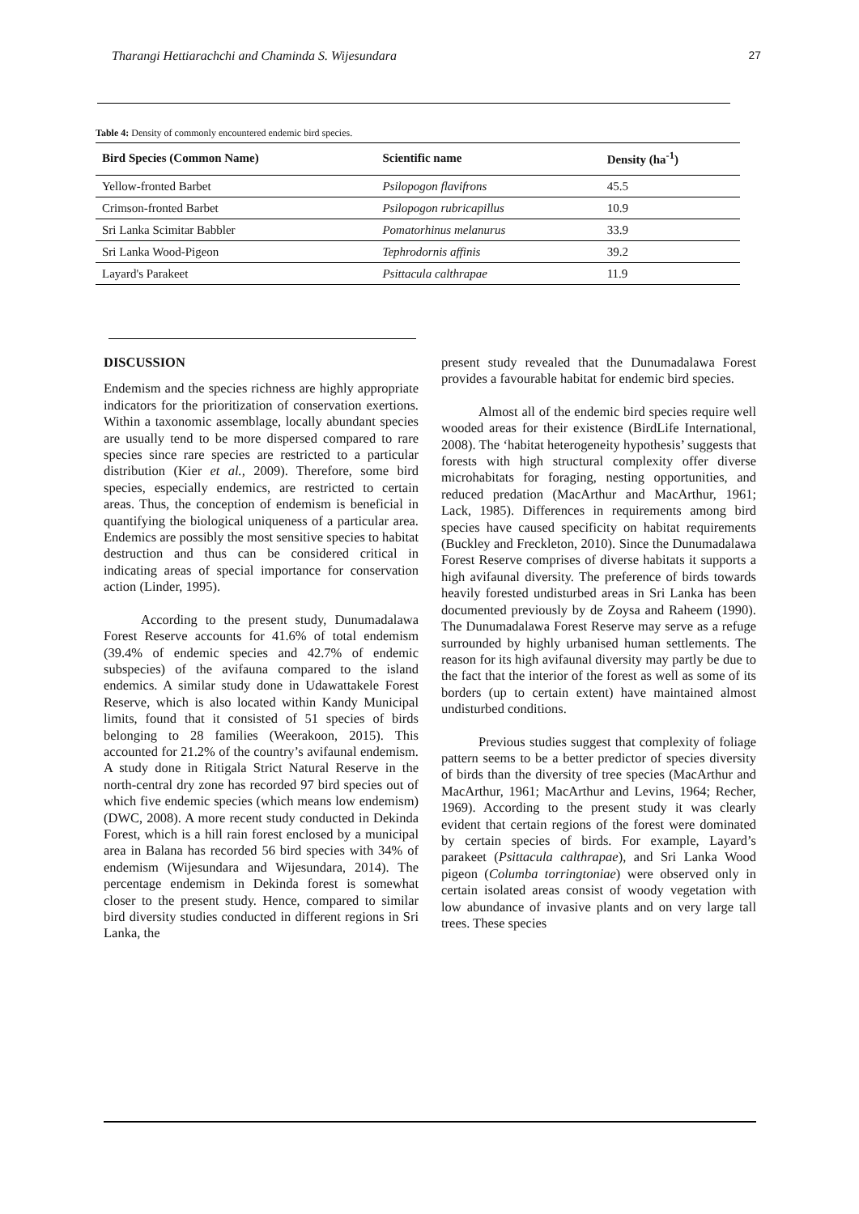Tharangi Hettiarachchi and Chaminda S. Wijesundara 27
Table 4: Density of commonly encountered endemic bird species.
| Bird Species (Common Name) | Scientific name | Density (ha<sup>-1</sup>) |
| --- | --- | --- |
| Yellow-fronted Barbet | Psilopogon flavifrons | 45.5 |
| Crimson-fronted Barbet | Psilopogon rubricapillus | 10.9 |
| Sri Lanka Scimitar Babbler | Pomatorhinus melanurus | 33.9 |
| Sri Lanka Wood-Pigeon | Tephrodornis affinis | 39.2 |
| Layard's Parakeet | Psittacula calthrapae | 11.9 |
DISCUSSION
Endemism and the species richness are highly appropriate indicators for the prioritization of conservation exertions. Within a taxonomic assemblage, locally abundant species are usually tend to be more dispersed compared to rare species since rare species are restricted to a particular distribution (Kier et al., 2009). Therefore, some bird species, especially endemics, are restricted to certain areas. Thus, the conception of endemism is beneficial in quantifying the biological uniqueness of a particular area. Endemics are possibly the most sensitive species to habitat destruction and thus can be considered critical in indicating areas of special importance for conservation action (Linder, 1995).
According to the present study, Dunumadalawa Forest Reserve accounts for 41.6% of total endemism (39.4% of endemic species and 42.7% of endemic subspecies) of the avifauna compared to the island endemics. A similar study done in Udawattakele Forest Reserve, which is also located within Kandy Municipal limits, found that it consisted of 51 species of birds belonging to 28 families (Weerakoon, 2015). This accounted for 21.2% of the country’s avifaunal endemism. A study done in Ritigala Strict Natural Reserve in the north-central dry zone has recorded 97 bird species out of which five endemic species (which means low endemism) (DWC, 2008). A more recent study conducted in Dekinda Forest, which is a hill rain forest enclosed by a municipal area in Balana has recorded 56 bird species with 34% of endemism (Wijesundara and Wijesundara, 2014). The percentage endemism in Dekinda forest is somewhat closer to the present study. Hence, compared to similar bird diversity studies conducted in different regions in Sri Lanka, the
present study revealed that the Dunumadalawa Forest provides a favourable habitat for endemic bird species.
Almost all of the endemic bird species require well wooded areas for their existence (BirdLife International, 2008). The ‘habitat heterogeneity hypothesis’ suggests that forests with high structural complexity offer diverse microhabitats for foraging, nesting opportunities, and reduced predation (MacArthur and MacArthur, 1961; Lack, 1985). Differences in requirements among bird species have caused specificity on habitat requirements (Buckley and Freckleton, 2010). Since the Dunumadalawa Forest Reserve comprises of diverse habitats it supports a high avifaunal diversity. The preference of birds towards heavily forested undisturbed areas in Sri Lanka has been documented previously by de Zoysa and Raheem (1990). The Dunumadalawa Forest Reserve may serve as a refuge surrounded by highly urbanised human settlements. The reason for its high avifaunal diversity may partly be due to the fact that the interior of the forest as well as some of its borders (up to certain extent) have maintained almost undisturbed conditions.
Previous studies suggest that complexity of foliage pattern seems to be a better predictor of species diversity of birds than the diversity of tree species (MacArthur and MacArthur, 1961; MacArthur and Levins, 1964; Recher, 1969). According to the present study it was clearly evident that certain regions of the forest were dominated by certain species of birds. For example, Layard’s parakeet (Psittacula calthrapae), and Sri Lanka Wood pigeon (Columba torringtoniae) were observed only in certain isolated areas consist of woody vegetation with low abundance of invasive plants and on very large tall trees. These species